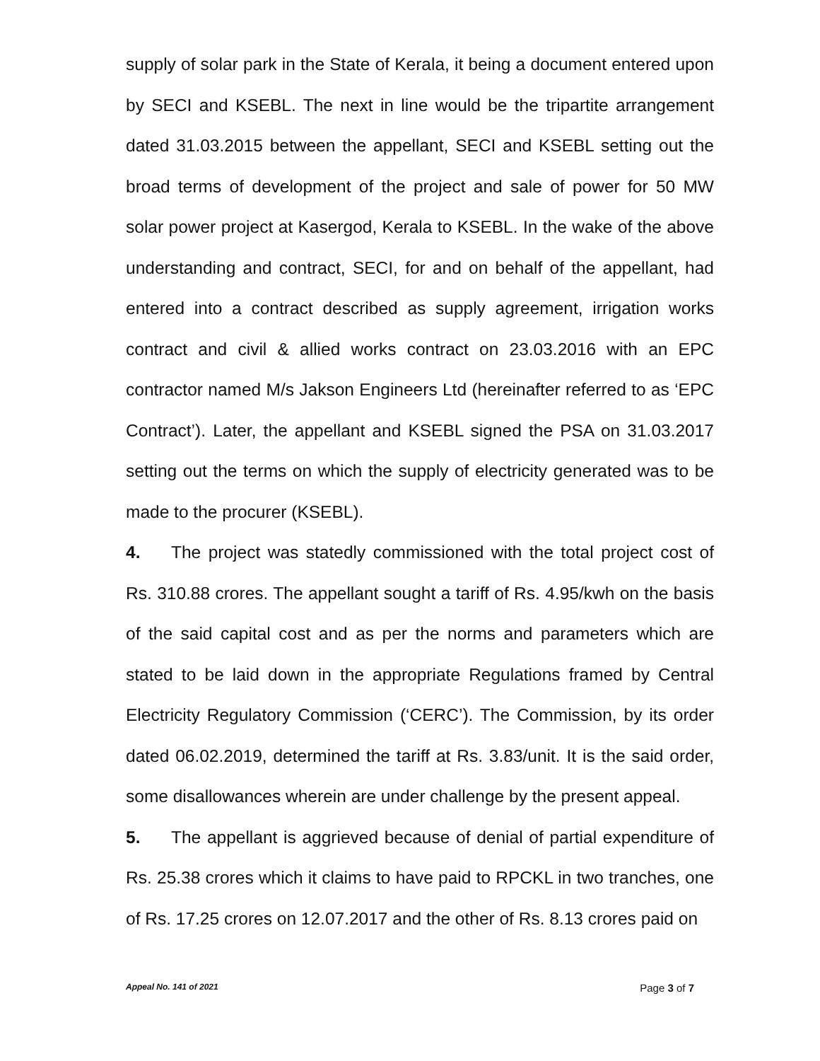supply of solar park in the State of Kerala, it being a document entered upon by SECI and KSEBL. The next in line would be the tripartite arrangement dated 31.03.2015 between the appellant, SECI and KSEBL setting out the broad terms of development of the project and sale of power for 50 MW solar power project at Kasergod, Kerala to KSEBL. In the wake of the above understanding and contract, SECI, for and on behalf of the appellant, had entered into a contract described as supply agreement, irrigation works contract and civil & allied works contract on 23.03.2016 with an EPC contractor named M/s Jakson Engineers Ltd (hereinafter referred to as ‘EPC Contract’). Later, the appellant and KSEBL signed the PSA on 31.03.2017 setting out the terms on which the supply of electricity generated was to be made to the procurer (KSEBL).
4. The project was statedly commissioned with the total project cost of Rs. 310.88 crores. The appellant sought a tariff of Rs. 4.95/kwh on the basis of the said capital cost and as per the norms and parameters which are stated to be laid down in the appropriate Regulations framed by Central Electricity Regulatory Commission (‘CERC’). The Commission, by its order dated 06.02.2019, determined the tariff at Rs. 3.83/unit. It is the said order, some disallowances wherein are under challenge by the present appeal.
5. The appellant is aggrieved because of denial of partial expenditure of Rs. 25.38 crores which it claims to have paid to RPCKL in two tranches, one of Rs. 17.25 crores on 12.07.2017 and the other of Rs. 8.13 crores paid on
Appeal No. 141 of 2021 Page 3 of 7